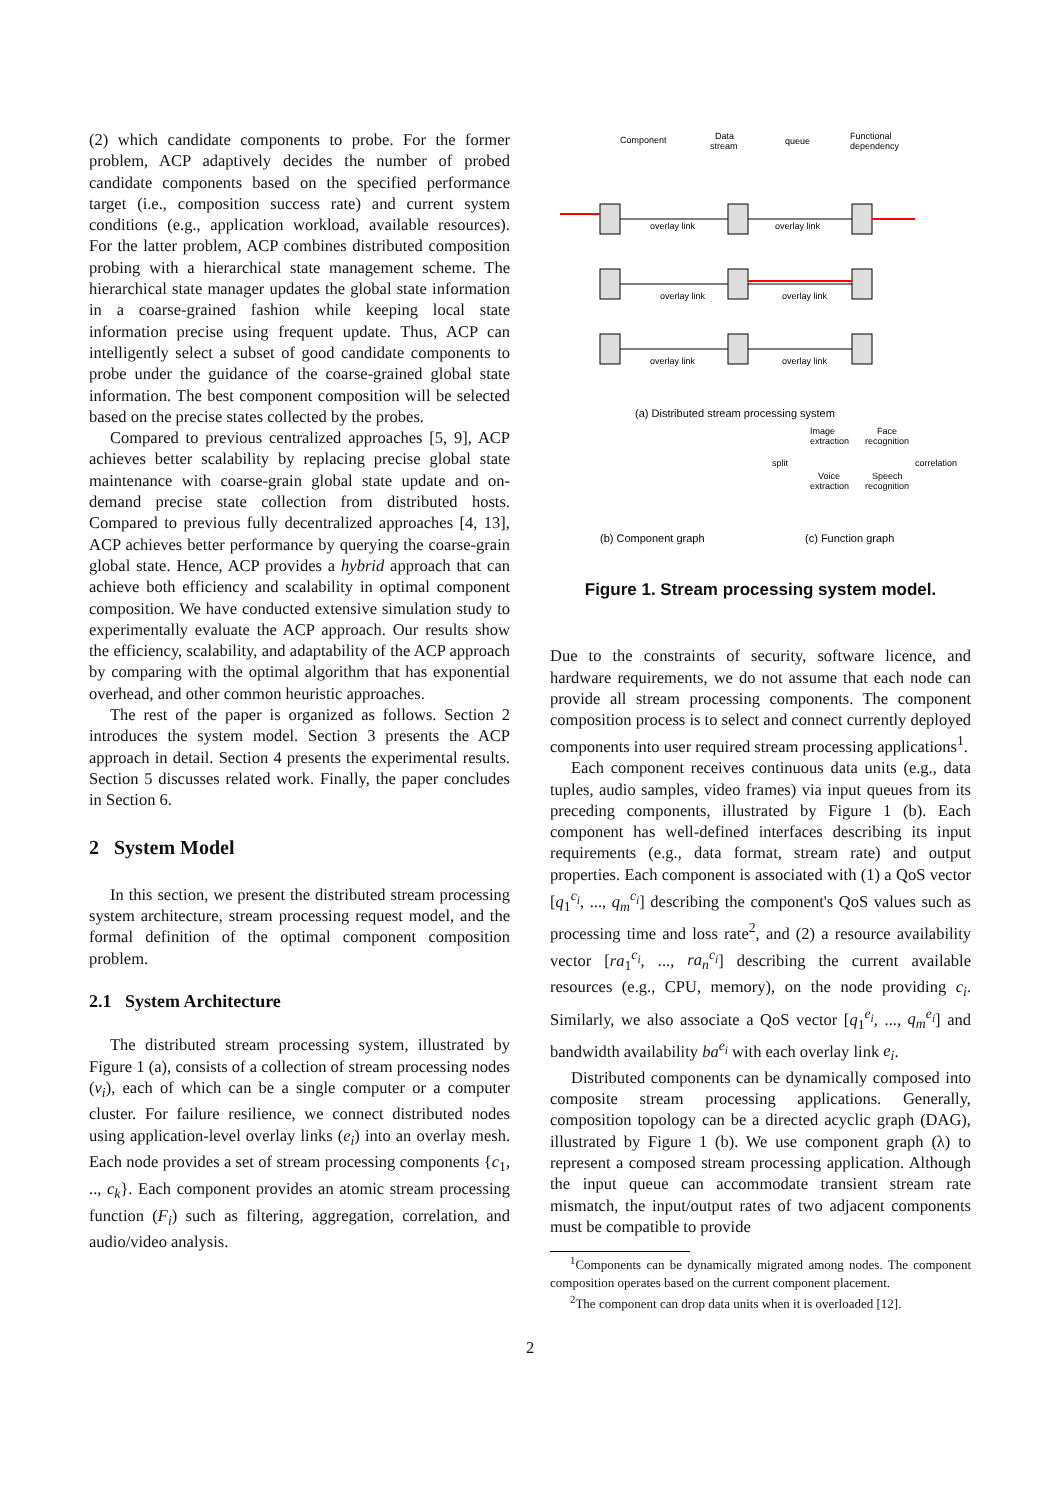(2) which candidate components to probe. For the former problem, ACP adaptively decides the number of probed candidate components based on the specified performance target (i.e., composition success rate) and current system conditions (e.g., application workload, available resources). For the latter problem, ACP combines distributed composition probing with a hierarchical state management scheme. The hierarchical state manager updates the global state information in a coarse-grained fashion while keeping local state information precise using frequent update. Thus, ACP can intelligently select a subset of good candidate components to probe under the guidance of the coarse-grained global state information. The best component composition will be selected based on the precise states collected by the probes.
Compared to previous centralized approaches [5, 9], ACP achieves better scalability by replacing precise global state maintenance with coarse-grain global state update and on-demand precise state collection from distributed hosts. Compared to previous fully decentralized approaches [4, 13], ACP achieves better performance by querying the coarse-grain global state. Hence, ACP provides a hybrid approach that can achieve both efficiency and scalability in optimal component composition. We have conducted extensive simulation study to experimentally evaluate the ACP approach. Our results show the efficiency, scalability, and adaptability of the ACP approach by comparing with the optimal algorithm that has exponential overhead, and other common heuristic approaches.
The rest of the paper is organized as follows. Section 2 introduces the system model. Section 3 presents the ACP approach in detail. Section 4 presents the experimental results. Section 5 discusses related work. Finally, the paper concludes in Section 6.
2 System Model
In this section, we present the distributed stream processing system architecture, stream processing request model, and the formal definition of the optimal component composition problem.
2.1 System Architecture
The distributed stream processing system, illustrated by Figure 1 (a), consists of a collection of stream processing nodes (v<sub>i</sub>), each of which can be a single computer or a computer cluster. For failure resilience, we connect distributed nodes using application-level overlay links (e<sub>i</sub>) into an overlay mesh. Each node provides a set of stream processing components {c<sub>1</sub>, .., c<sub>k</sub>}. Each component provides an atomic stream processing function (F<sub>i</sub>) such as filtering, aggregation, correlation, and audio/video analysis.
Component
Data
stream
queue
Functional
dependency
overlay link
overlay link
overlay link
overlay link
overlay link
overlay link
(a) Distributed stream processing system
(b) Component graph
(c) Function graph
Image
extraction
Face
recognition
split
correlation
Voice
extraction
Speech
recognition
Figure 1. Stream processing system model.
Due to the constraints of security, software licence, and hardware requirements, we do not assume that each node can provide all stream processing components. The component composition process is to select and connect currently deployed components into user required stream processing applications<sup>1</sup>.
Each component receives continuous data units (e.g., data tuples, audio samples, video frames) via input queues from its preceding components, illustrated by Figure 1 (b). Each component has well-defined interfaces describing its input requirements (e.g., data format, stream rate) and output properties. Each component is associated with (1) a QoS vector [q<sub>1</sub><sup>c<sub>i</sub></sup>, ..., q<sub>m</sub><sup>c<sub>i</sub></sup>] describing the component's QoS values such as processing time and loss rate<sup>2</sup>, and (2) a resource availability vector [ra<sub>1</sub><sup>c<sub>i</sub></sup>, ..., ra<sub>n</sub><sup>c<sub>i</sub></sup>] describing the current available resources (e.g., CPU, memory), on the node providing c<sub>i</sub>. Similarly, we also associate a QoS vector [q<sub>1</sub><sup>e<sub>i</sub></sup>, ..., q<sub>m</sub><sup>e<sub>i</sub></sup>] and bandwidth availability ba<sup>e<sub>i</sub></sup> with each overlay link e<sub>i</sub>.
Distributed components can be dynamically composed into composite stream processing applications. Generally, composition topology can be a directed acyclic graph (DAG), illustrated by Figure 1 (b). We use component graph (λ) to represent a composed stream processing application. Although the input queue can accommodate transient stream rate mismatch, the input/output rates of two adjacent components must be compatible to provide
<sup>1</sup> Components can be dynamically migrated among nodes. The component composition operates based on the current component placement.
<sup>2</sup> The component can drop data units when it is overloaded [12].
2